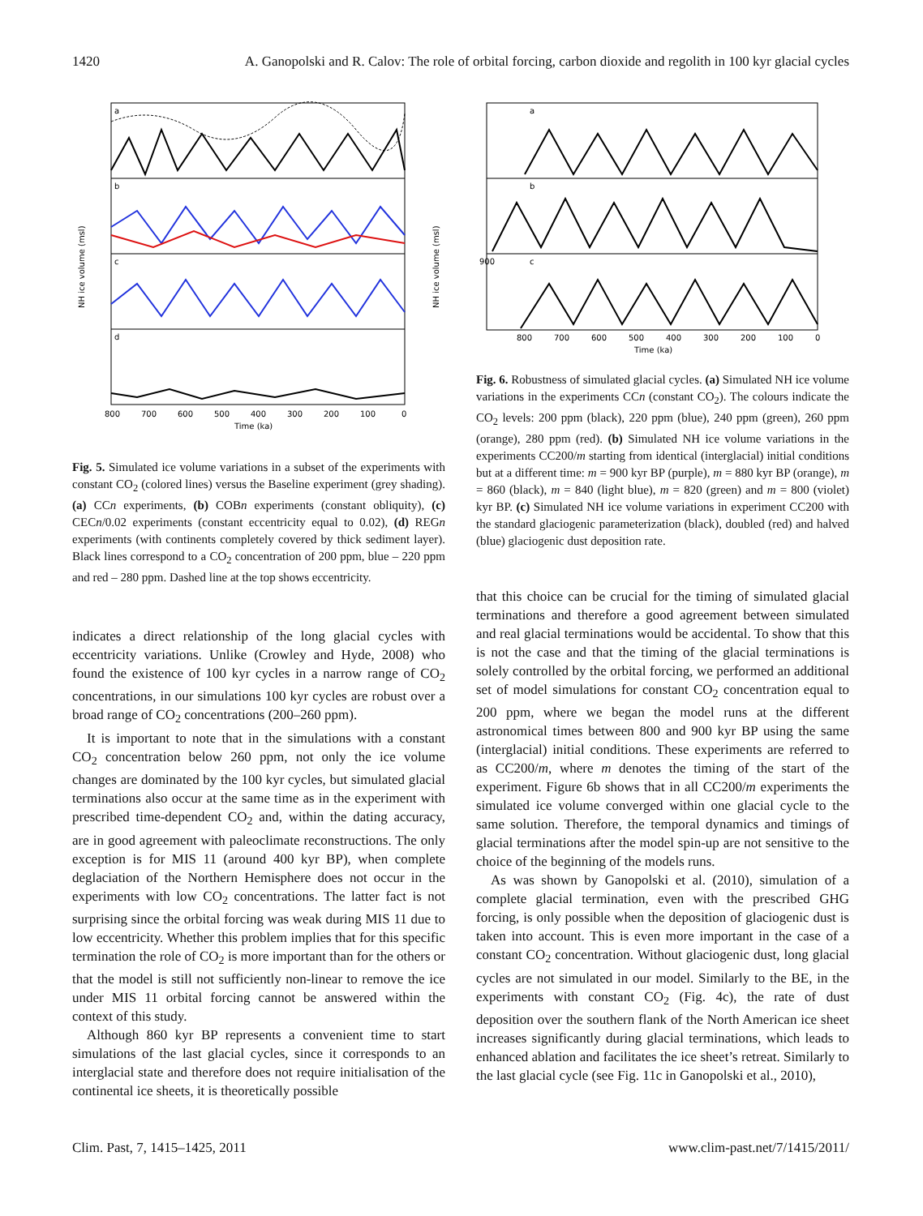1420 A. Ganopolski and R. Calov: The role of orbital forcing, carbon dioxide and regolith in 100 kyr glacial cycles
a
b
c
d
800
700
600
500
400
300
200
100
0
Time (ka)
NH ice volume (msl)
NH ice volume (msl)
Fig. 5. Simulated ice volume variations in a subset of the experiments with constant CO<sub>2</sub> (colored lines) versus the Baseline experiment (grey shading). (a) CCn experiments, (b) COBn experiments (constant obliquity), (c) CECn/0.02 experiments (constant eccentricity equal to 0.02), (d) REGn experiments (with continents completely covered by thick sediment layer). Black lines correspond to a CO<sub>2</sub> concentration of 200 ppm, blue – 220 ppm and red – 280 ppm. Dashed line at the top shows eccentricity.
indicates a direct relationship of the long glacial cycles with eccentricity variations. Unlike (Crowley and Hyde, 2008) who found the existence of 100 kyr cycles in a narrow range of CO<sub>2</sub> concentrations, in our simulations 100 kyr cycles are robust over a broad range of CO<sub>2</sub> concentrations (200–260 ppm).
It is important to note that in the simulations with a constant CO<sub>2</sub> concentration below 260 ppm, not only the ice volume changes are dominated by the 100 kyr cycles, but simulated glacial terminations also occur at the same time as in the experiment with prescribed time-dependent CO<sub>2</sub> and, within the dating accuracy, are in good agreement with paleoclimate reconstructions. The only exception is for MIS 11 (around 400 kyr BP), when complete deglaciation of the Northern Hemisphere does not occur in the experiments with low CO<sub>2</sub> concentrations. The latter fact is not surprising since the orbital forcing was weak during MIS 11 due to low eccentricity. Whether this problem implies that for this specific termination the role of CO<sub>2</sub> is more important than for the others or that the model is still not sufficiently non-linear to remove the ice under MIS 11 orbital forcing cannot be answered within the context of this study.
Although 860 kyr BP represents a convenient time to start simulations of the last glacial cycles, since it corresponds to an interglacial state and therefore does not require initialisation of the continental ice sheets, it is theoretically possible
a
b
c
800
700
600
500
400
300
200
100
0
Time (ka)
900
Fig. 6. Robustness of simulated glacial cycles. (a) Simulated NH ice volume variations in the experiments CCn (constant CO<sub>2</sub>). The colours indicate the CO<sub>2</sub> levels: 200 ppm (black), 220 ppm (blue), 240 ppm (green), 260 ppm (orange), 280 ppm (red). (b) Simulated NH ice volume variations in the experiments CC200/m starting from identical (interglacial) initial conditions but at a different time: m = 900 kyr BP (purple), m = 880 kyr BP (orange), m = 860 (black), m = 840 (light blue), m = 820 (green) and m = 800 (violet) kyr BP. (c) Simulated NH ice volume variations in experiment CC200 with the standard glaciogenic parameterization (black), doubled (red) and halved (blue) glaciogenic dust deposition rate.
that this choice can be crucial for the timing of simulated glacial terminations and therefore a good agreement between simulated and real glacial terminations would be accidental. To show that this is not the case and that the timing of the glacial terminations is solely controlled by the orbital forcing, we performed an additional set of model simulations for constant CO<sub>2</sub> concentration equal to 200 ppm, where we began the model runs at the different astronomical times between 800 and 900 kyr BP using the same (interglacial) initial conditions. These experiments are referred to as CC200/m, where m denotes the timing of the start of the experiment. Figure 6b shows that in all CC200/m experiments the simulated ice volume converged within one glacial cycle to the same solution. Therefore, the temporal dynamics and timings of glacial terminations after the model spin-up are not sensitive to the choice of the beginning of the models runs.
As was shown by Ganopolski et al. (2010), simulation of a complete glacial termination, even with the prescribed GHG forcing, is only possible when the deposition of glaciogenic dust is taken into account. This is even more important in the case of a constant CO<sub>2</sub> concentration. Without glaciogenic dust, long glacial cycles are not simulated in our model. Similarly to the BE, in the experiments with constant CO<sub>2</sub> (Fig. 4c), the rate of dust deposition over the southern flank of the North American ice sheet increases significantly during glacial terminations, which leads to enhanced ablation and facilitates the ice sheet’s retreat. Similarly to the last glacial cycle (see Fig. 11c in Ganopolski et al., 2010),
Clim. Past, 7, 1415–1425, 2011 www.clim-past.net/7/1415/2011/